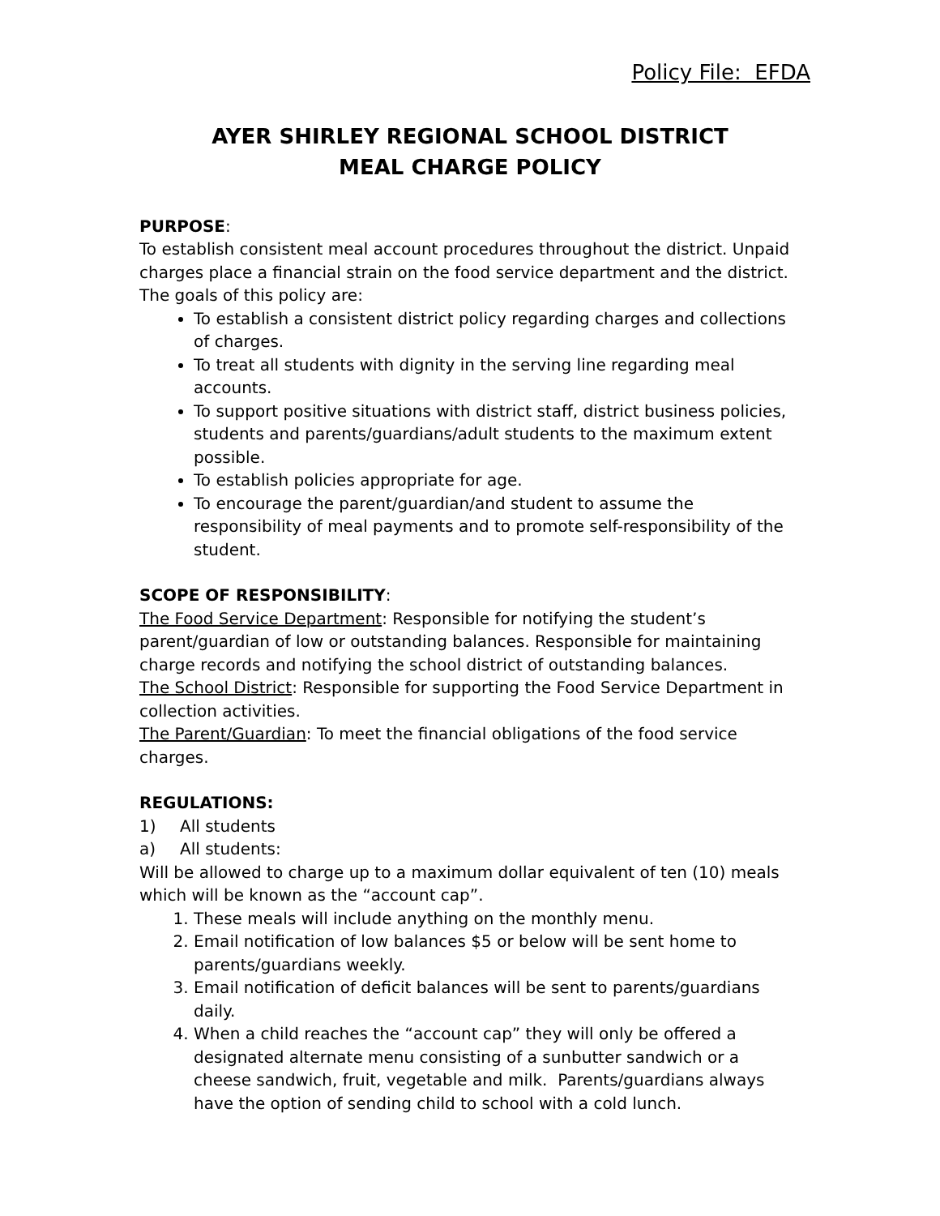Policy File: EFDA
AYER SHIRLEY REGIONAL SCHOOL DISTRICT
MEAL CHARGE POLICY
PURPOSE:
To establish consistent meal account procedures throughout the district. Unpaid charges place a financial strain on the food service department and the district. The goals of this policy are:
To establish a consistent district policy regarding charges and collections of charges.
To treat all students with dignity in the serving line regarding meal accounts.
To support positive situations with district staff, district business policies, students and parents/guardians/adult students to the maximum extent possible.
To establish policies appropriate for age.
To encourage the parent/guardian/and student to assume the responsibility of meal payments and to promote self-responsibility of the student.
SCOPE OF RESPONSIBILITY:
The Food Service Department: Responsible for notifying the student’s parent/guardian of low or outstanding balances. Responsible for maintaining charge records and notifying the school district of outstanding balances.
The School District: Responsible for supporting the Food Service Department in collection activities.
The Parent/Guardian: To meet the financial obligations of the food service charges.
REGULATIONS:
1) All students
a) All students:
Will be allowed to charge up to a maximum dollar equivalent of ten (10) meals which will be known as the “account cap”.
1. These meals will include anything on the monthly menu.
2. Email notification of low balances $5 or below will be sent home to parents/guardians weekly.
3. Email notification of deficit balances will be sent to parents/guardians daily.
4. When a child reaches the “account cap” they will only be offered a designated alternate menu consisting of a sunbutter sandwich or a cheese sandwich, fruit, vegetable and milk. Parents/guardians always have the option of sending child to school with a cold lunch.